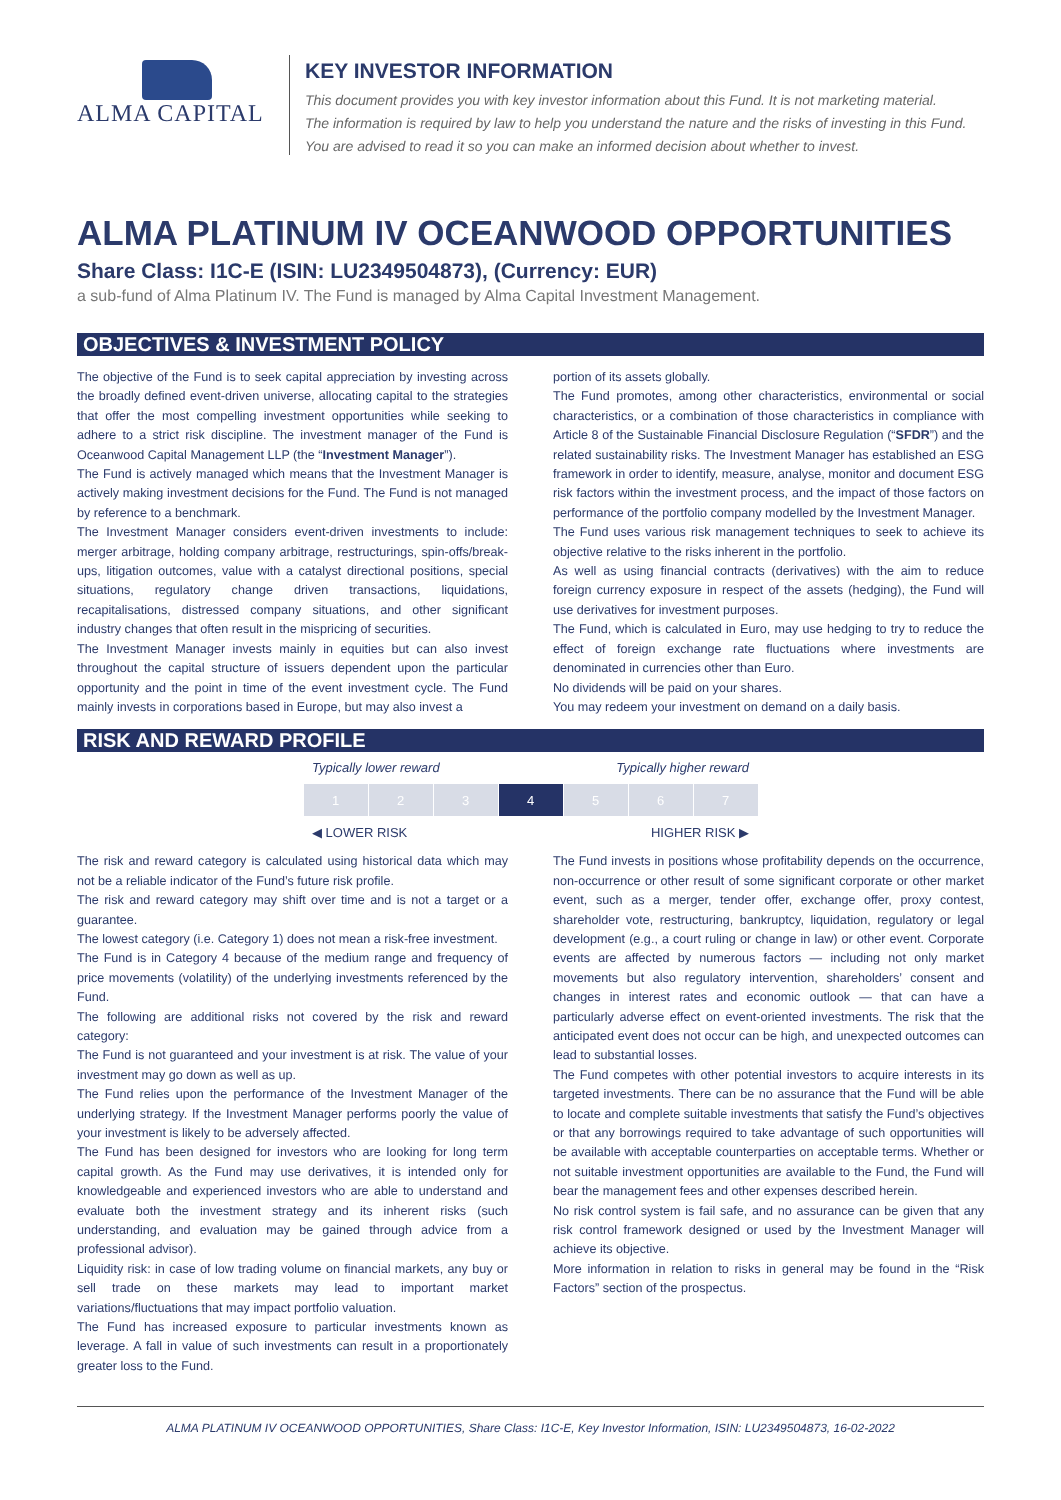ALMA CAPITAL KEY INVESTOR INFORMATION
This document provides you with key investor information about this Fund. It is not marketing material.
The information is required by law to help you understand the nature and the risks of investing in this Fund.
You are advised to read it so you can make an informed decision about whether to invest.
ALMA PLATINUM IV OCEANWOOD OPPORTUNITIES
Share Class: I1C-E (ISIN: LU2349504873), (Currency: EUR)
a sub-fund of Alma Platinum IV. The Fund is managed by Alma Capital Investment Management.
OBJECTIVES & INVESTMENT POLICY
The objective of the Fund is to seek capital appreciation by investing across the broadly defined event-driven universe, allocating capital to the strategies that offer the most compelling investment opportunities while seeking to adhere to a strict risk discipline. The investment manager of the Fund is Oceanwood Capital Management LLP (the “Investment Manager”).
The Fund is actively managed which means that the Investment Manager is actively making investment decisions for the Fund. The Fund is not managed by reference to a benchmark.
The Investment Manager considers event-driven investments to include: merger arbitrage, holding company arbitrage, restructurings, spin-offs/break-ups, litigation outcomes, value with a catalyst directional positions, special situations, regulatory change driven transactions, liquidations, recapitalisations, distressed company situations, and other significant industry changes that often result in the mispricing of securities.
The Investment Manager invests mainly in equities but can also invest throughout the capital structure of issuers dependent upon the particular opportunity and the point in time of the event investment cycle. The Fund mainly invests in corporations based in Europe, but may also invest a
portion of its assets globally.
The Fund promotes, among other characteristics, environmental or social characteristics, or a combination of those characteristics in compliance with Article 8 of the Sustainable Financial Disclosure Regulation (“SFDR”) and the related sustainability risks. The Investment Manager has established an ESG framework in order to identify, measure, analyse, monitor and document ESG risk factors within the investment process, and the impact of those factors on performance of the portfolio company modelled by the Investment Manager.
The Fund uses various risk management techniques to seek to achieve its objective relative to the risks inherent in the portfolio.
As well as using financial contracts (derivatives) with the aim to reduce foreign currency exposure in respect of the assets (hedging), the Fund will use derivatives for investment purposes.
The Fund, which is calculated in Euro, may use hedging to try to reduce the effect of foreign exchange rate fluctuations where investments are denominated in currencies other than Euro.
No dividends will be paid on your shares.
You may redeem your investment on demand on a daily basis.
RISK AND REWARD PROFILE
Typically lower reward Typically higher reward
| 1 | 2 | 3 | 4 | 5 | 6 | 7 |
◀ LOWER RISK HIGHER RISK ▶
The risk and reward category is calculated using historical data which may not be a reliable indicator of the Fund’s future risk profile.
The risk and reward category may shift over time and is not a target or a guarantee.
The lowest category (i.e. Category 1) does not mean a risk-free investment.
The Fund is in Category 4 because of the medium range and frequency of price movements (volatility) of the underlying investments referenced by the Fund.
The following are additional risks not covered by the risk and reward category:
The Fund is not guaranteed and your investment is at risk. The value of your investment may go down as well as up.
The Fund relies upon the performance of the Investment Manager of the underlying strategy. If the Investment Manager performs poorly the value of your investment is likely to be adversely affected.
The Fund has been designed for investors who are looking for long term capital growth. As the Fund may use derivatives, it is intended only for knowledgeable and experienced investors who are able to understand and evaluate both the investment strategy and its inherent risks (such understanding, and evaluation may be gained through advice from a professional advisor).
Liquidity risk: in case of low trading volume on financial markets, any buy or sell trade on these markets may lead to important market variations/fluctuations that may impact portfolio valuation.
The Fund has increased exposure to particular investments known as leverage. A fall in value of such investments can result in a proportionately greater loss to the Fund.
The Fund invests in positions whose profitability depends on the occurrence, non-occurrence or other result of some significant corporate or other market event, such as a merger, tender offer, exchange offer, proxy contest, shareholder vote, restructuring, bankruptcy, liquidation, regulatory or legal development (e.g., a court ruling or change in law) or other event. Corporate events are affected by numerous factors — including not only market movements but also regulatory intervention, shareholders’ consent and changes in interest rates and economic outlook — that can have a particularly adverse effect on event-oriented investments. The risk that the anticipated event does not occur can be high, and unexpected outcomes can lead to substantial losses.
The Fund competes with other potential investors to acquire interests in its targeted investments. There can be no assurance that the Fund will be able to locate and complete suitable investments that satisfy the Fund’s objectives or that any borrowings required to take advantage of such opportunities will be available with acceptable counterparties on acceptable terms. Whether or not suitable investment opportunities are available to the Fund, the Fund will bear the management fees and other expenses described herein.
No risk control system is fail safe, and no assurance can be given that any risk control framework designed or used by the Investment Manager will achieve its objective.
More information in relation to risks in general may be found in the “Risk Factors” section of the prospectus.
ALMA PLATINUM IV OCEANWOOD OPPORTUNITIES, Share Class: I1C-E, Key Investor Information, ISIN: LU2349504873, 16-02-2022